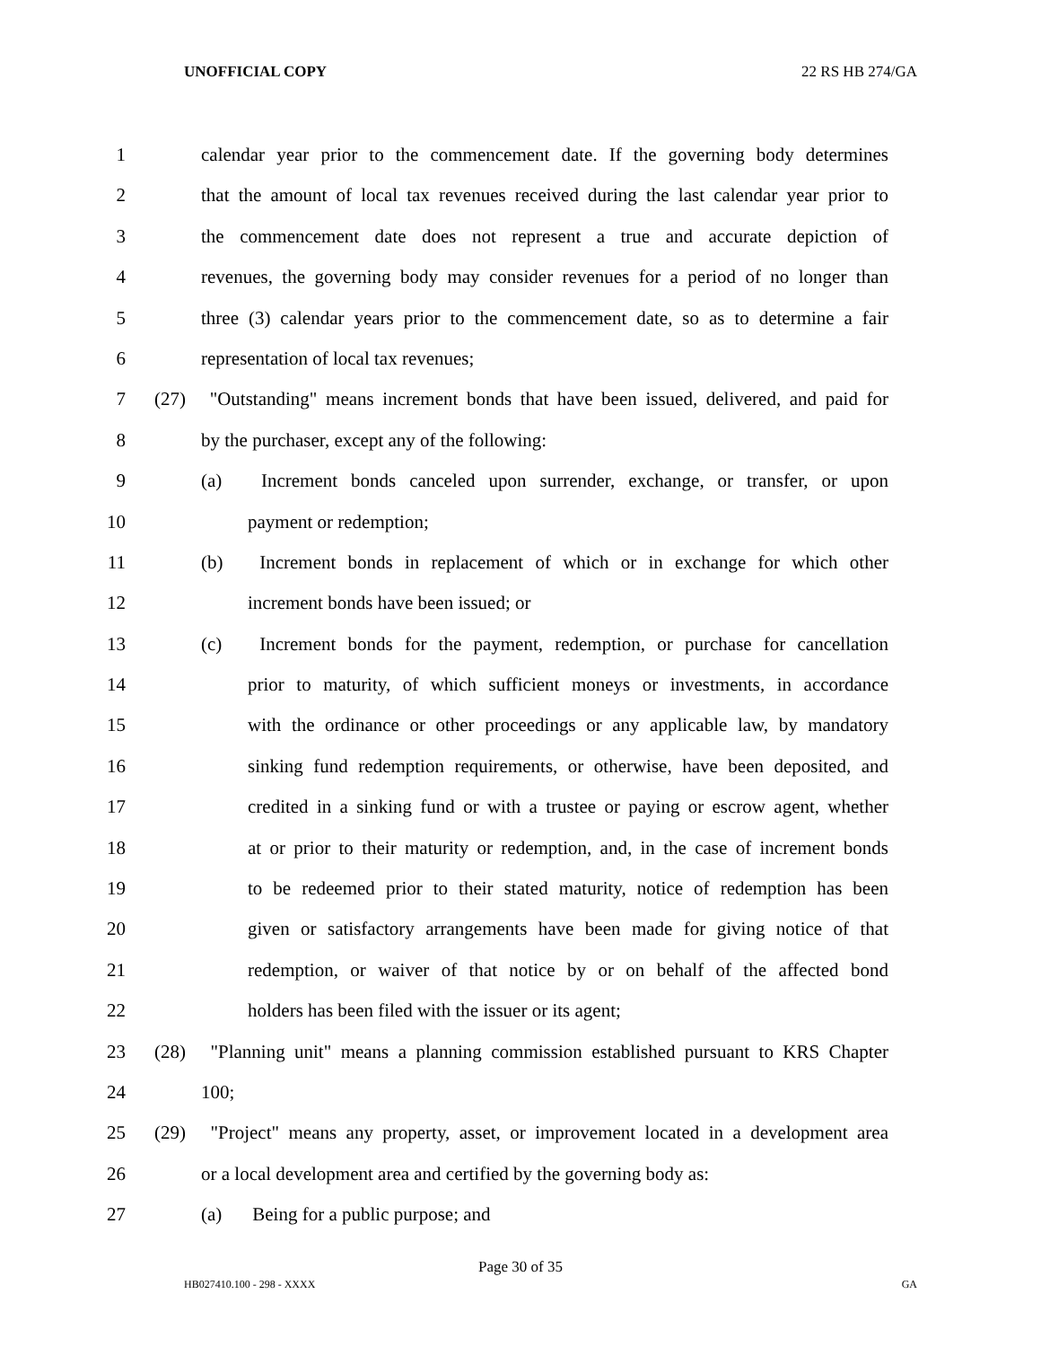UNOFFICIAL COPY 22 RS HB 274/GA
1 calendar year prior to the commencement date. If the governing body determines
2 that the amount of local tax revenues received during the last calendar year prior to
3 the commencement date does not represent a true and accurate depiction of
4 revenues, the governing body may consider revenues for a period of no longer than
5 three (3) calendar years prior to the commencement date, so as to determine a fair
6 representation of local tax revenues;
7 (27) "Outstanding" means increment bonds that have been issued, delivered, and paid for
8 by the purchaser, except any of the following:
9 (a) Increment bonds canceled upon surrender, exchange, or transfer, or upon
10 payment or redemption;
11 (b) Increment bonds in replacement of which or in exchange for which other
12 increment bonds have been issued; or
13 (c) Increment bonds for the payment, redemption, or purchase for cancellation
14 prior to maturity, of which sufficient moneys or investments, in accordance
15 with the ordinance or other proceedings or any applicable law, by mandatory
16 sinking fund redemption requirements, or otherwise, have been deposited, and
17 credited in a sinking fund or with a trustee or paying or escrow agent, whether
18 at or prior to their maturity or redemption, and, in the case of increment bonds
19 to be redeemed prior to their stated maturity, notice of redemption has been
20 given or satisfactory arrangements have been made for giving notice of that
21 redemption, or waiver of that notice by or on behalf of the affected bond
22 holders has been filed with the issuer or its agent;
23 (28) "Planning unit" means a planning commission established pursuant to KRS Chapter
24 100;
25 (29) "Project" means any property, asset, or improvement located in a development area
26 or a local development area and certified by the governing body as:
27 (a) Being for a public purpose; and
Page 30 of 35
HB027410.100 - 298 - XXXX GA